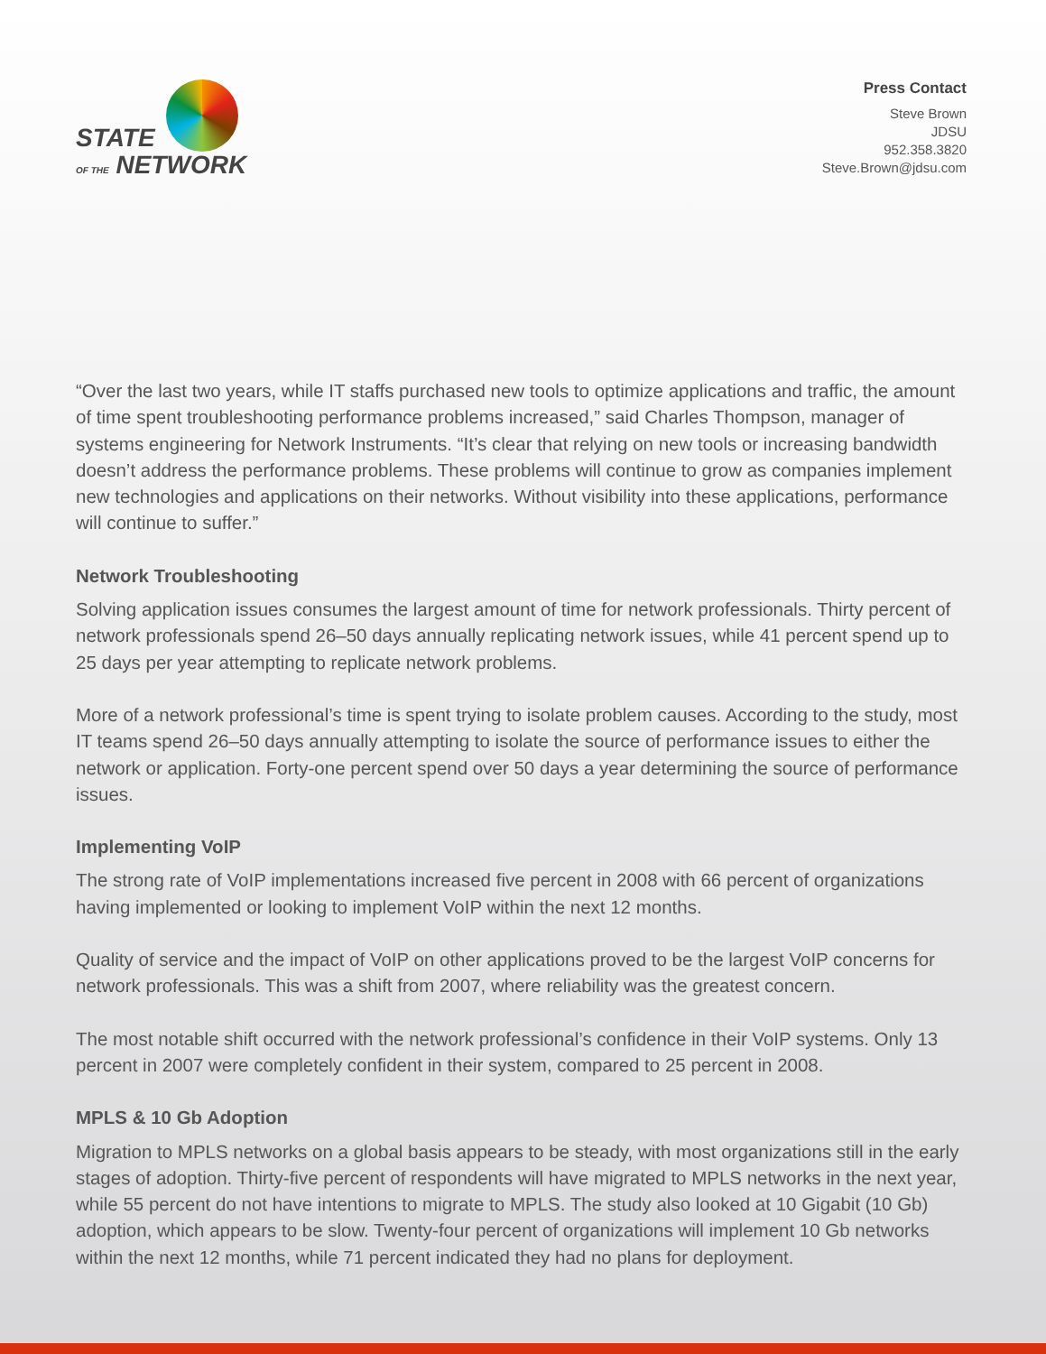STATE
OF THE NETWORK
Press Contact
Steve Brown
JDSU
952.358.3820
Steve.Brown@jdsu.com
“Over the last two years, while IT staffs purchased new tools to optimize applications and traffic, the amount of time spent troubleshooting performance problems increased,” said Charles Thompson, manager of systems engineering for Network Instruments. “It’s clear that relying on new tools or increasing bandwidth doesn’t address the performance problems. These problems will continue to grow as companies implement new technologies and applications on their networks. Without visibility into these applications, performance will continue to suffer.”
Network Troubleshooting
Solving application issues consumes the largest amount of time for network professionals. Thirty percent of network professionals spend 26–50 days annually replicating network issues, while 41 percent spend up to 25 days per year attempting to replicate network problems.
More of a network professional’s time is spent trying to isolate problem causes. According to the study, most IT teams spend 26–50 days annually attempting to isolate the source of performance issues to either the network or application. Forty-one percent spend over 50 days a year determining the source of performance issues.
Implementing VoIP
The strong rate of VoIP implementations increased five percent in 2008 with 66 percent of organizations having implemented or looking to implement VoIP within the next 12 months.
Quality of service and the impact of VoIP on other applications proved to be the largest VoIP concerns for network professionals. This was a shift from 2007, where reliability was the greatest concern.
The most notable shift occurred with the network professional’s confidence in their VoIP systems. Only 13 percent in 2007 were completely confident in their system, compared to 25 percent in 2008.
MPLS & 10 Gb Adoption
Migration to MPLS networks on a global basis appears to be steady, with most organizations still in the early stages of adoption. Thirty-five percent of respondents will have migrated to MPLS networks in the next year, while 55 percent do not have intentions to migrate to MPLS. The study also looked at 10 Gigabit (10 Gb) adoption, which appears to be slow. Twenty-four percent of organizations will implement 10 Gb networks within the next 12 months, while 71 percent indicated they had no plans for deployment.